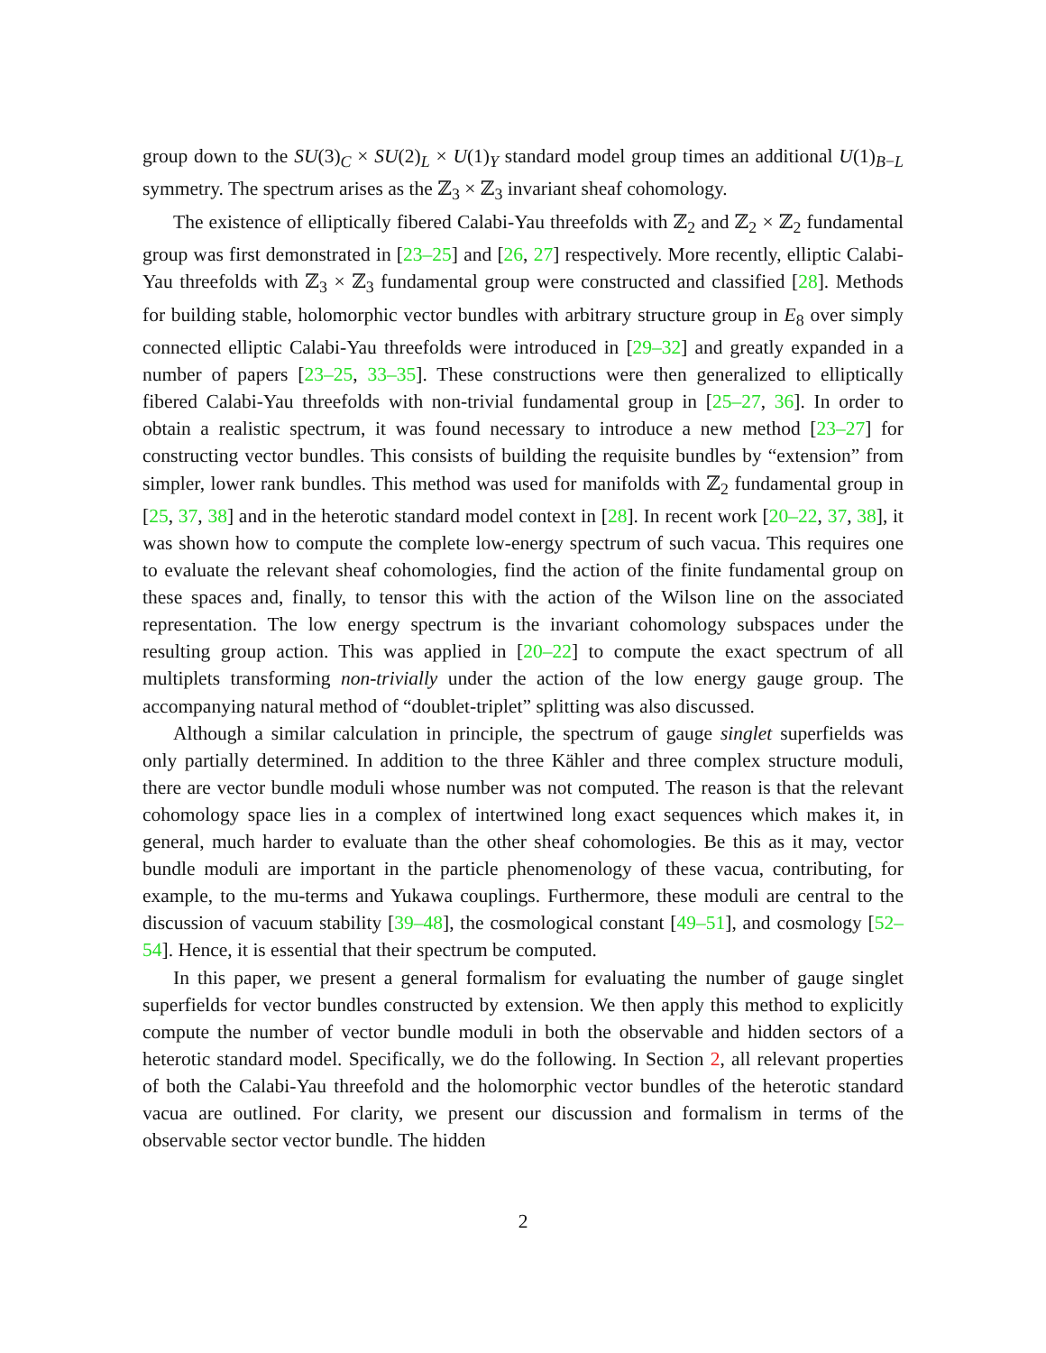group down to the SU(3)<sub>C</sub> × SU(2)<sub>L</sub> × U(1)<sub>Y</sub> standard model group times an additional U(1)<sub>B−L</sub> symmetry. The spectrum arises as the ℤ<sub>3</sub> × ℤ<sub>3</sub> invariant sheaf cohomology.
The existence of elliptically fibered Calabi-Yau threefolds with ℤ<sub>2</sub> and ℤ<sub>2</sub> × ℤ<sub>2</sub> fundamental group was first demonstrated in [23–25] and [26, 27] respectively. More recently, elliptic Calabi-Yau threefolds with ℤ<sub>3</sub> × ℤ<sub>3</sub> fundamental group were constructed and classified [28]. Methods for building stable, holomorphic vector bundles with arbitrary structure group in E<sub>8</sub> over simply connected elliptic Calabi-Yau threefolds were introduced in [29–32] and greatly expanded in a number of papers [23–25, 33–35]. These constructions were then generalized to elliptically fibered Calabi-Yau threefolds with non-trivial fundamental group in [25–27, 36]. In order to obtain a realistic spectrum, it was found necessary to introduce a new method [23–27] for constructing vector bundles. This consists of building the requisite bundles by “extension” from simpler, lower rank bundles. This method was used for manifolds with ℤ<sub>2</sub> fundamental group in [25, 37, 38] and in the heterotic standard model context in [28]. In recent work [20–22, 37, 38], it was shown how to compute the complete low-energy spectrum of such vacua. This requires one to evaluate the relevant sheaf cohomologies, find the action of the finite fundamental group on these spaces and, finally, to tensor this with the action of the Wilson line on the associated representation. The low energy spectrum is the invariant cohomology subspaces under the resulting group action. This was applied in [20–22] to compute the exact spectrum of all multiplets transforming non-trivially under the action of the low energy gauge group. The accompanying natural method of “doublet-triplet” splitting was also discussed.
Although a similar calculation in principle, the spectrum of gauge singlet superfields was only partially determined. In addition to the three Kähler and three complex structure moduli, there are vector bundle moduli whose number was not computed. The reason is that the relevant cohomology space lies in a complex of intertwined long exact sequences which makes it, in general, much harder to evaluate than the other sheaf cohomologies. Be this as it may, vector bundle moduli are important in the particle phenomenology of these vacua, contributing, for example, to the mu-terms and Yukawa couplings. Furthermore, these moduli are central to the discussion of vacuum stability [39–48], the cosmological constant [49–51], and cosmology [52–54]. Hence, it is essential that their spectrum be computed.
In this paper, we present a general formalism for evaluating the number of gauge singlet superfields for vector bundles constructed by extension. We then apply this method to explicitly compute the number of vector bundle moduli in both the observable and hidden sectors of a heterotic standard model. Specifically, we do the following. In Section 2, all relevant properties of both the Calabi-Yau threefold and the holomorphic vector bundles of the heterotic standard vacua are outlined. For clarity, we present our discussion and formalism in terms of the observable sector vector bundle. The hidden
2